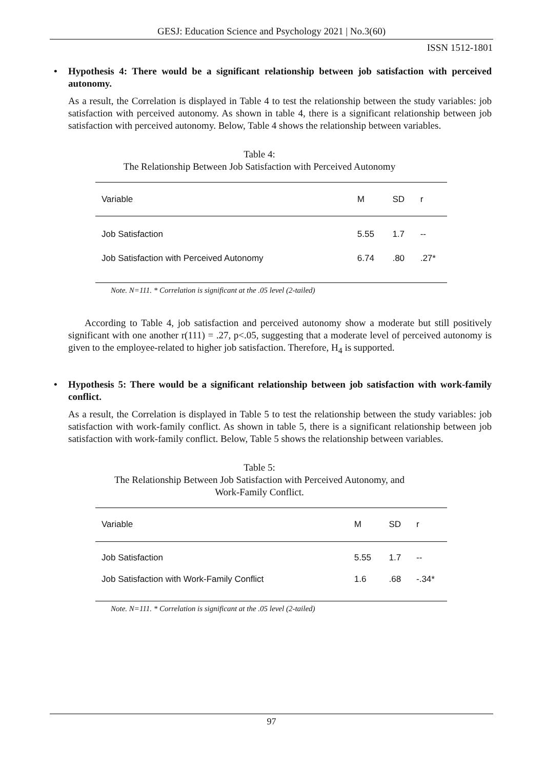GESJ: Education Science and Psychology 2021 | No.3(60)
ISSN 1512-1801
• Hypothesis 4: There would be a significant relationship between job satisfaction with perceived autonomy.
As a result, the Correlation is displayed in Table 4 to test the relationship between the study variables: job satisfaction with perceived autonomy. As shown in table 4, there is a significant relationship between job satisfaction with perceived autonomy. Below, Table 4 shows the relationship between variables.
Table 4:
The Relationship Between Job Satisfaction with Perceived Autonomy
| Variable | M | SD | r |
| --- | --- | --- | --- |
| Job Satisfaction | 5.55 | 1.7 | -- |
| Job Satisfaction with Perceived Autonomy | 6.74 | .80 | .27* |
Note. N=111. * Correlation is significant at the .05 level (2-tailed)
According to Table 4, job satisfaction and perceived autonomy show a moderate but still positively significant with one another r(111) = .27, p<.05, suggesting that a moderate level of perceived autonomy is given to the employee-related to higher job satisfaction. Therefore, H<sub>4</sub> is supported.
• Hypothesis 5: There would be a significant relationship between job satisfaction with work-family conflict.
As a result, the Correlation is displayed in Table 5 to test the relationship between the study variables: job satisfaction with work-family conflict. As shown in table 5, there is a significant relationship between job satisfaction with work-family conflict. Below, Table 5 shows the relationship between variables.
Table 5:
The Relationship Between Job Satisfaction with Perceived Autonomy, and
Work-Family Conflict.
| Variable | M | SD | r |
| --- | --- | --- | --- |
| Job Satisfaction | 5.55 | 1.7 | -- |
| Job Satisfaction with Work-Family Conflict | 1.6 | .68 | -.34* |
Note. N=111. * Correlation is significant at the .05 level (2-tailed)
97